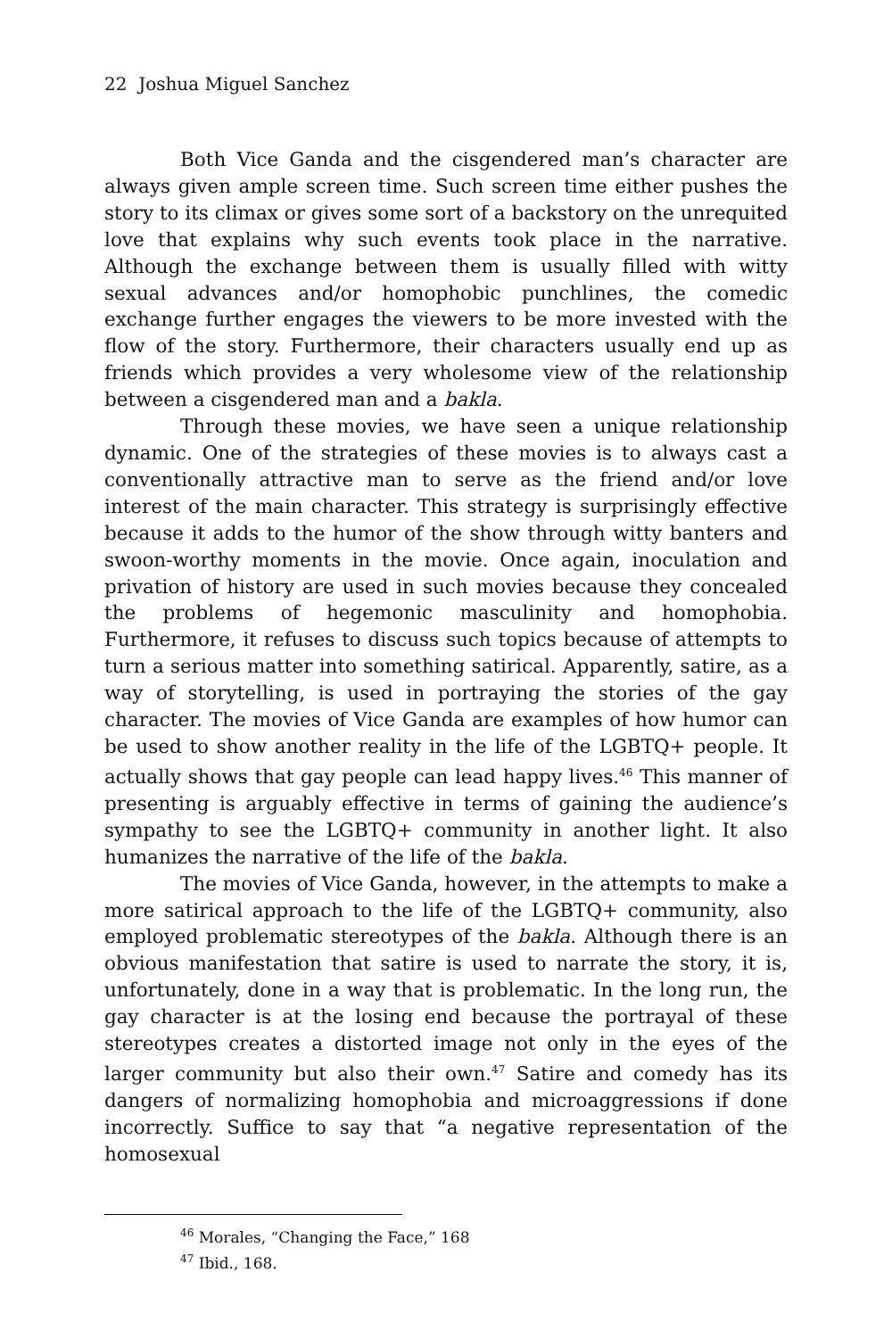22 Joshua Miguel Sanchez
Both Vice Ganda and the cisgendered man’s character are always given ample screen time. Such screen time either pushes the story to its climax or gives some sort of a backstory on the unrequited love that explains why such events took place in the narrative. Although the exchange between them is usually filled with witty sexual advances and/or homophobic punchlines, the comedic exchange further engages the viewers to be more invested with the flow of the story. Furthermore, their characters usually end up as friends which provides a very wholesome view of the relationship between a cisgendered man and a bakla.
Through these movies, we have seen a unique relationship dynamic. One of the strategies of these movies is to always cast a conventionally attractive man to serve as the friend and/or love interest of the main character. This strategy is surprisingly effective because it adds to the humor of the show through witty banters and swoon-worthy moments in the movie. Once again, inoculation and privation of history are used in such movies because they concealed the problems of hegemonic masculinity and homophobia. Furthermore, it refuses to discuss such topics because of attempts to turn a serious matter into something satirical. Apparently, satire, as a way of storytelling, is used in portraying the stories of the gay character. The movies of Vice Ganda are examples of how humor can be used to show another reality in the life of the LGBTQ+ people. It actually shows that gay people can lead happy lives.<sup>46</sup> This manner of presenting is arguably effective in terms of gaining the audience’s sympathy to see the LGBTQ+ community in another light. It also humanizes the narrative of the life of the bakla.
The movies of Vice Ganda, however, in the attempts to make a more satirical approach to the life of the LGBTQ+ community, also employed problematic stereotypes of the bakla. Although there is an obvious manifestation that satire is used to narrate the story, it is, unfortunately, done in a way that is problematic. In the long run, the gay character is at the losing end because the portrayal of these stereotypes creates a distorted image not only in the eyes of the larger community but also their own.<sup>47</sup> Satire and comedy has its dangers of normalizing homophobia and microaggressions if done incorrectly. Suffice to say that “a negative representation of the homosexual
<sup>46</sup> Morales, “Changing the Face,” 168
<sup>47</sup> Ibid., 168.